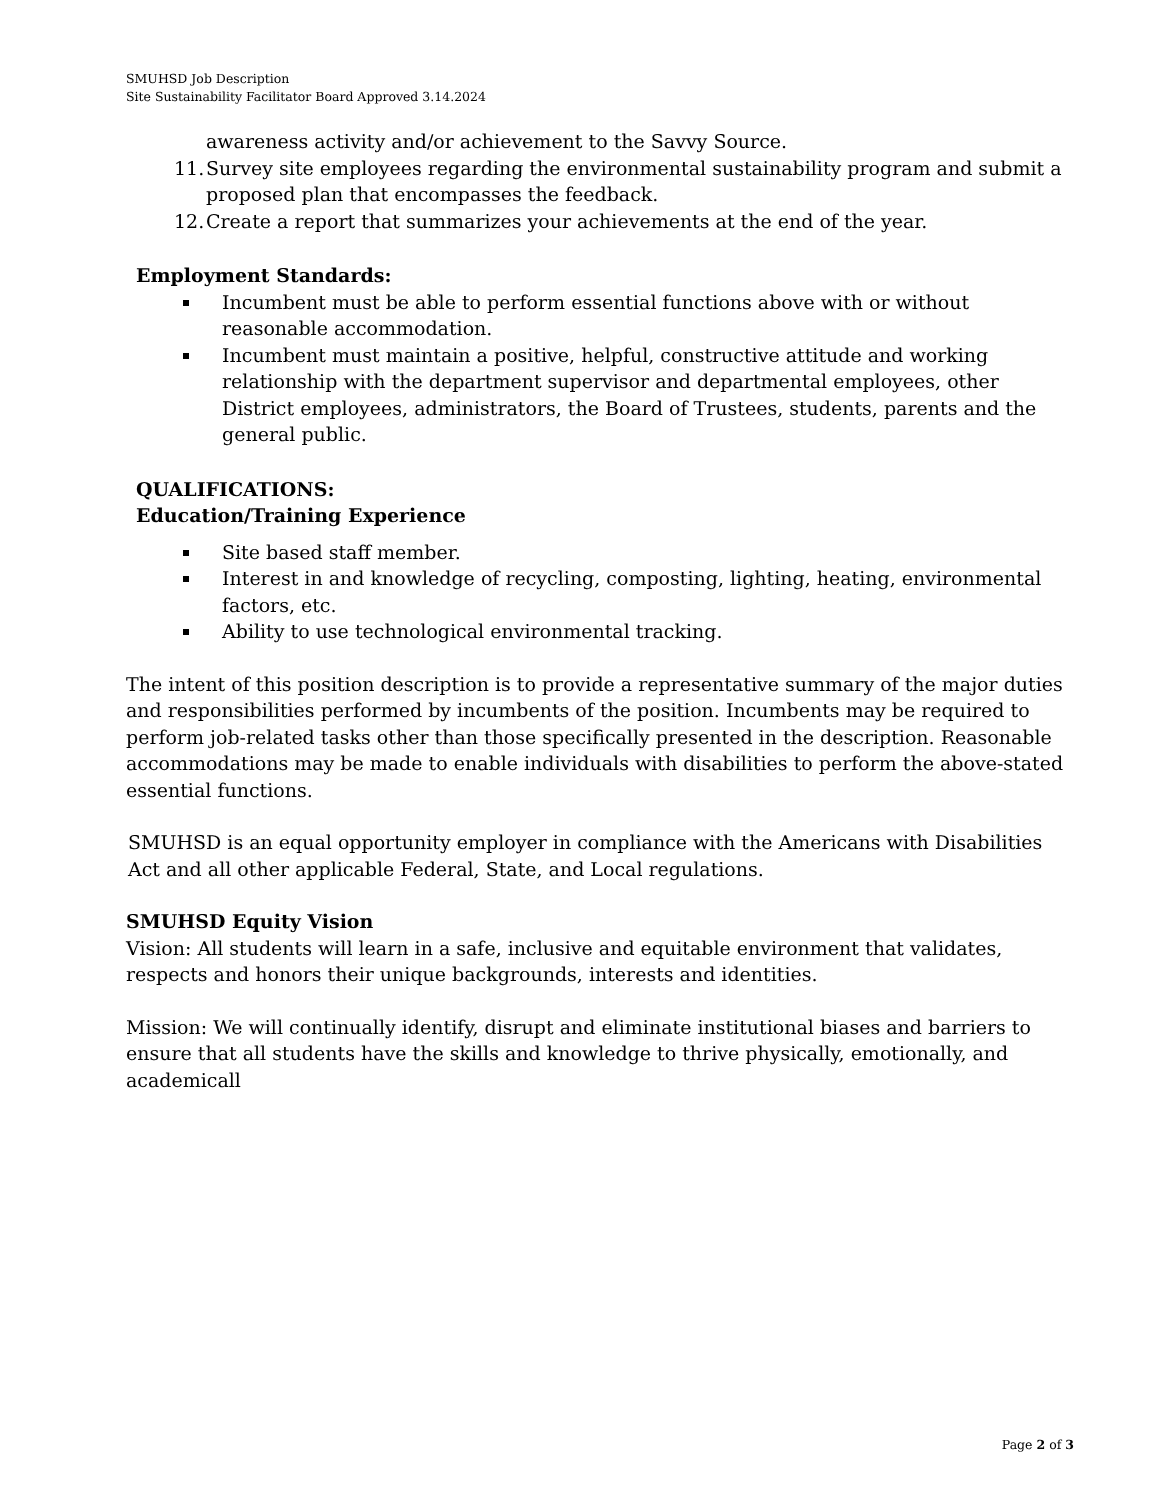SMUHSD Job Description
Site Sustainability Facilitator Board Approved 3.14.2024
awareness activity and/or achievement to the Savvy Source.
11. Survey site employees regarding the environmental sustainability program and submit a proposed plan that encompasses the feedback.
12. Create a report that summarizes your achievements at the end of the year.
Employment Standards:
Incumbent must be able to perform essential functions above with or without reasonable accommodation.
Incumbent must maintain a positive, helpful, constructive attitude and working relationship with the department supervisor and departmental employees, other District employees, administrators, the Board of Trustees, students, parents and the general public.
QUALIFICATIONS:
Education/Training Experience
Site based staff member.
Interest in and knowledge of recycling, composting, lighting, heating, environmental factors, etc.
Ability to use technological environmental tracking.
The intent of this position description is to provide a representative summary of the major duties and responsibilities performed by incumbents of the position. Incumbents may be required to perform job-related tasks other than those specifically presented in the description. Reasonable accommodations may be made to enable individuals with disabilities to perform the above-stated essential functions.
SMUHSD is an equal opportunity employer in compliance with the Americans with Disabilities Act and all other applicable Federal, State, and Local regulations.
SMUHSD Equity Vision
Vision: All students will learn in a safe, inclusive and equitable environment that validates, respects and honors their unique backgrounds, interests and identities.
Mission: We will continually identify, disrupt and eliminate institutional biases and barriers to ensure that all students have the skills and knowledge to thrive physically, emotionally, and academicall
Page 2 of 3